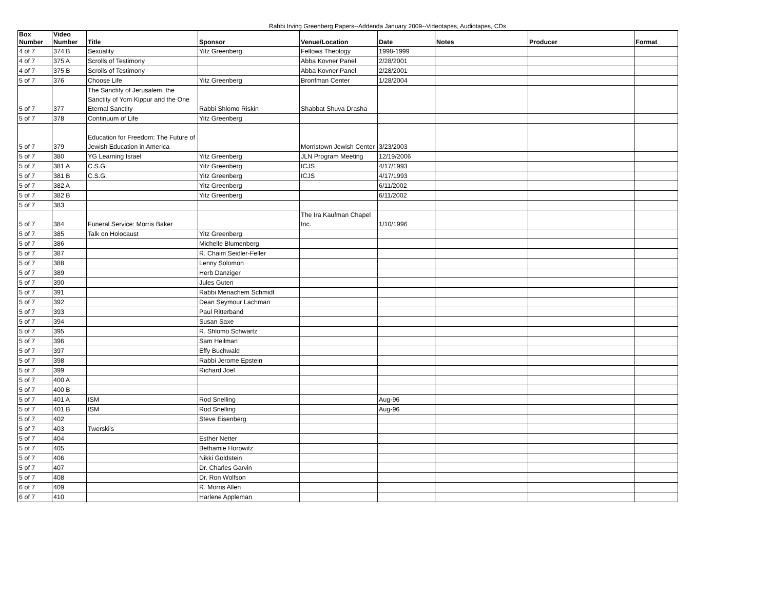Rabbi Irving Greenberg Papers--Addenda January 2009--Videotapes, Audiotapes, CDs
| Box Number | Video Number | Title | Sponsor | Venue/Location | Date | Notes | Producer | Format |
| --- | --- | --- | --- | --- | --- | --- | --- | --- |
| 4 of 7 | 374 B | Sexuality | Yitz Greenberg | Fellows Theology | 1998-1999 | | | |
| 4 of 7 | 375 A | Scrolls of Testimony | | Abba Kovner Panel | 2/28/2001 | | | |
| 4 of 7 | 375 B | Scrolls of Testimony | | Abba Kovner Panel | 2/28/2001 | | | |
| 5 of 7 | 376 | Choose Life | Yitz Greenberg | Bronfman Center | 1/28/2004 | | | |
| 5 of 7 | 377 | The Sanctity of Jerusalem, the Sanctity of Yom Kippur and the One Eternal Sanctity | Rabbi Shlomo Riskin | Shabbat Shuva Drasha | | | | |
| 5 of 7 | 378 | Continuum of Life | Yitz Greenberg | | | | | |
| 5 of 7 | 379 | Education for Freedom: The Future of Jewish Education in America | | Morristown Jewish Center | 3/23/2003 | | | |
| 5 of 7 | 380 | YG Learning Israel | Yitz Greenberg | JLN Program Meeting | 12/19/2006 | | | |
| 5 of 7 | 381 A | C.S.G. | Yitz Greenberg | ICJS | 4/17/1993 | | | |
| 5 of 7 | 381 B | C.S.G. | Yitz Greenberg | ICJS | 4/17/1993 | | | |
| 5 of 7 | 382 A | | Yitz Greenberg | | 6/11/2002 | | | |
| 5 of 7 | 382 B | | Yitz Greenberg | | 6/11/2002 | | | |
| 5 of 7 | 383 | | | | | | | |
| 5 of 7 | 384 | Funeral Service: Morris Baker | | The Ira Kaufman Chapel Inc. | 1/10/1996 | | | |
| 5 of 7 | 385 | Talk on Holocaust | Yitz Greenberg | | | | | |
| 5 of 7 | 386 | | Michelle Blumenberg | | | | | |
| 5 of 7 | 387 | | R. Chaim Seidler-Feller | | | | | |
| 5 of 7 | 388 | | Lenny Solomon | | | | | |
| 5 of 7 | 389 | | Herb Danziger | | | | | |
| 5 of 7 | 390 | | Jules Guten | | | | | |
| 5 of 7 | 391 | | Rabbi Menachem Schmidt | | | | | |
| 5 of 7 | 392 | | Dean Seymour Lachman | | | | | |
| 5 of 7 | 393 | | Paul Ritterband | | | | | |
| 5 of 7 | 394 | | Susan Saxe | | | | | |
| 5 of 7 | 395 | | R. Shlomo Schwartz | | | | | |
| 5 of 7 | 396 | | Sam Heilman | | | | | |
| 5 of 7 | 397 | | Effy Buchwald | | | | | |
| 5 of 7 | 398 | | Rabbi Jerome Epstein | | | | | |
| 5 of 7 | 399 | | Richard Joel | | | | | |
| 5 of 7 | 400 A | | | | | | | |
| 5 of 7 | 400 B | | | | | | | |
| 5 of 7 | 401 A | ISM | Rod Snelling | | Aug-96 | | | |
| 5 of 7 | 401 B | ISM | Rod Snelling | | Aug-96 | | | |
| 5 of 7 | 402 | | Steve Eisenberg | | | | | |
| 5 of 7 | 403 | Twerski's | | | | | | |
| 5 of 7 | 404 | | Esther Netter | | | | | |
| 5 of 7 | 405 | | Bethamie Horowitz | | | | | |
| 5 of 7 | 406 | | Nikki Goldstein | | | | | |
| 5 of 7 | 407 | | Dr. Charles Garvin | | | | | |
| 5 of 7 | 408 | | Dr. Ron Wolfson | | | | | |
| 6 of 7 | 409 | | R. Morris Allen | | | | | |
| 6 of 7 | 410 | | Harlene Appleman | | | | | |